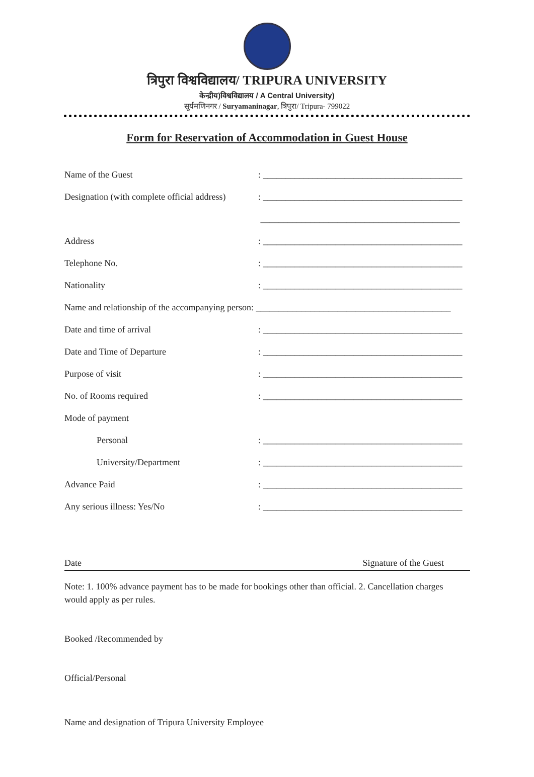त्रिपुरा विश्वविद्यालय/ TRIPURA UNIVERSITY
केन्द्रीय)विश्वविद्यालय / A Central University)
सूर्यमणिनगर / Suryamaninagar, त्रिपुरा/ Tripura- 799022
Form for Reservation of Accommodation in Guest House
Name of the Guest: ____________________________________________
Designation (with complete official address): ____________________________________________
____________________________________________
Address: ____________________________________________
Telephone No.: ____________________________________________
Nationality: ____________________________________________
Name and relationship of the accompanying person: ___________________________________________
Date and time of arrival: ____________________________________________
Date and Time of Departure: ____________________________________________
Purpose of visit: ____________________________________________
No. of Rooms required: ____________________________________________
Mode of payment
Personal: ____________________________________________
University/Department: ____________________________________________
Advance Paid: ____________________________________________
Any serious illness: Yes/No: ____________________________________________
Date Signature of the Guest
Note: 1. 100% advance payment has to be made for bookings other than official. 2. Cancellation charges would apply as per rules.
Booked /Recommended by
Official/Personal
Name and designation of Tripura University Employee